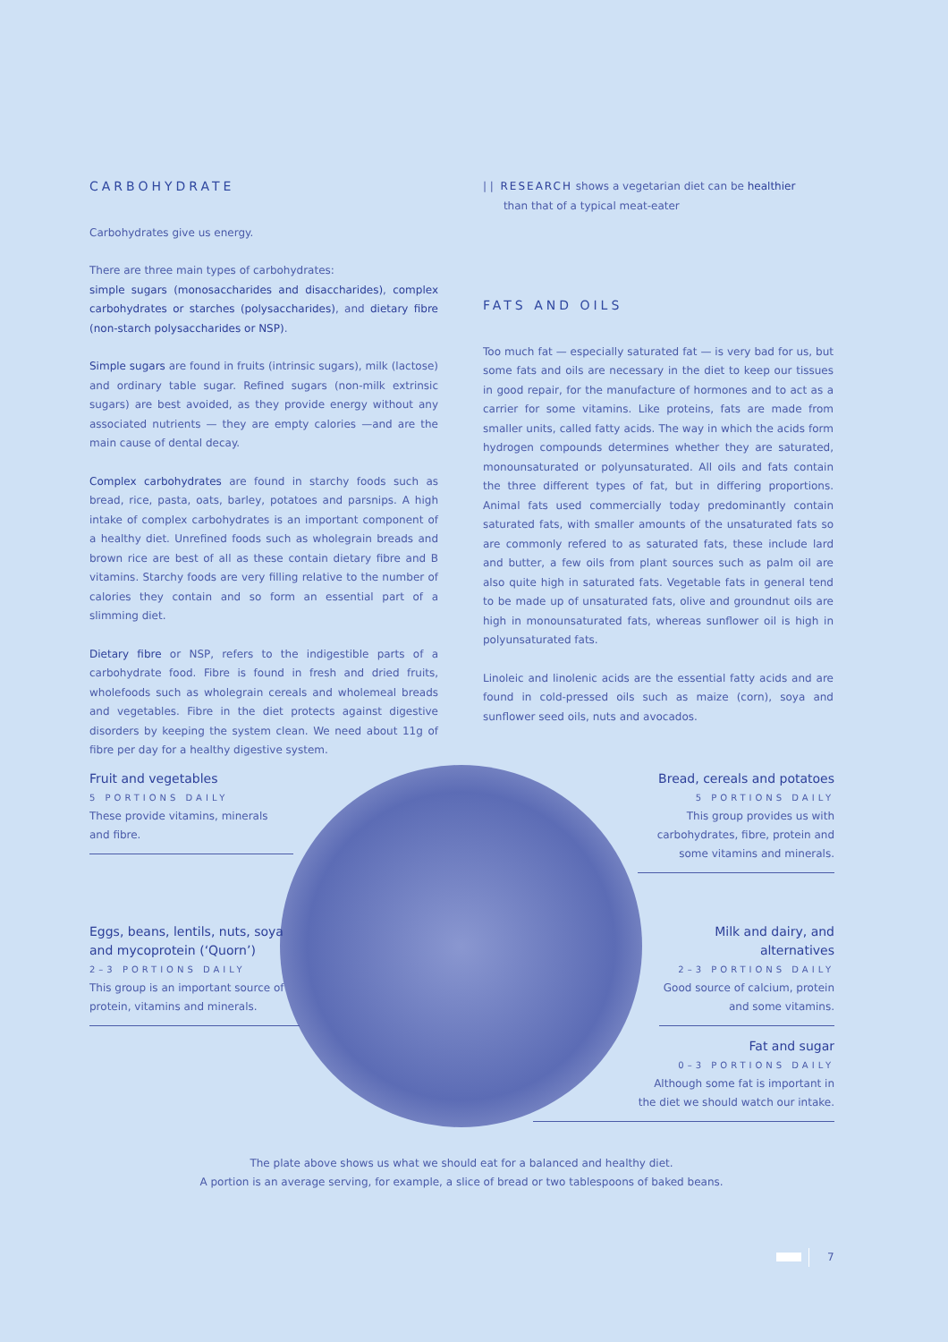CARBOHYDRATE
Carbohydrates give us energy.
There are three main types of carbohydrates:
simple sugars (monosaccharides and disaccharides), complex carbohydrates or starches (polysaccharides), and dietary fibre (non-starch polysaccharides or NSP).
Simple sugars are found in fruits (intrinsic sugars), milk (lactose) and ordinary table sugar. Refined sugars (non-milk extrinsic sugars) are best avoided, as they provide energy without any associated nutrients — they are empty calories —and are the main cause of dental decay.
Complex carbohydrates are found in starchy foods such as bread, rice, pasta, oats, barley, potatoes and parsnips. A high intake of complex carbohydrates is an important component of a healthy diet. Unrefined foods such as wholegrain breads and brown rice are best of all as these contain dietary fibre and B vitamins. Starchy foods are very filling relative to the number of calories they contain and so form an essential part of a slimming diet.
Dietary fibre or NSP, refers to the indigestible parts of a carbohydrate food. Fibre is found in fresh and dried fruits, wholefoods such as wholegrain cereals and wholemeal breads and vegetables. Fibre in the diet protects against digestive disorders by keeping the system clean. We need about 11g of fibre per day for a healthy digestive system.
| | RESEARCH shows a vegetarian diet can be healthier
than that of a typical meat-eater
FATS AND OILS
Too much fat — especially saturated fat — is very bad for us, but some fats and oils are necessary in the diet to keep our tissues in good repair, for the manufacture of hormones and to act as a carrier for some vitamins. Like proteins, fats are made from smaller units, called fatty acids. The way in which the acids form hydrogen compounds determines whether they are saturated, monounsaturated or polyunsaturated. All oils and fats contain the three different types of fat, but in differing proportions. Animal fats used commercially today predominantly contain saturated fats, with smaller amounts of the unsaturated fats so are commonly refered to as saturated fats, these include lard and butter, a few oils from plant sources such as palm oil are also quite high in saturated fats. Vegetable fats in general tend to be made up of unsaturated fats, olive and groundnut oils are high in monounsaturated fats, whereas sunflower oil is high in polyunsaturated fats.
Linoleic and linolenic acids are the essential fatty acids and are found in cold-pressed oils such as maize (corn), soya and sunflower seed oils, nuts and avocados.
Fruit and vegetables
5 PORTIONS DAILY
These provide vitamins, minerals
and fibre.
Eggs, beans, lentils, nuts, soya and mycoprotein (‘Quorn’)
2–3 PORTIONS DAILY
This group is an important source of protein, vitamins and minerals.
Bread, cereals and potatoes
5 PORTIONS DAILY
This group provides us with carbohydrates, fibre, protein and some vitamins and minerals.
Milk and dairy, and alternatives
2–3 PORTIONS DAILY
Good source of calcium, protein and some vitamins.
Fat and sugar
0–3 PORTIONS DAILY
Although some fat is important in
the diet we should watch our intake.
The plate above shows us what we should eat for a balanced and healthy diet.
A portion is an average serving, for example, a slice of bread or two tablespoons of baked beans.
7